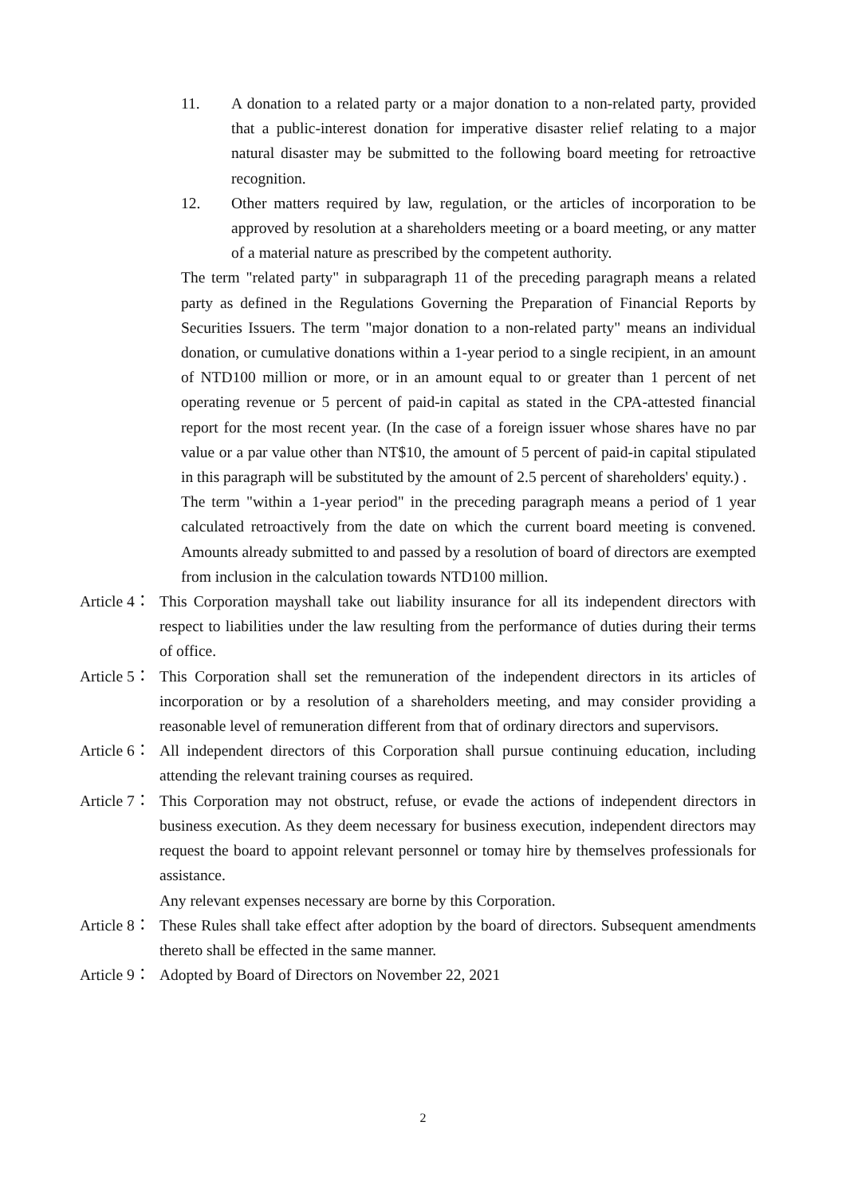11. A donation to a related party or a major donation to a non-related party, provided that a public-interest donation for imperative disaster relief relating to a major natural disaster may be submitted to the following board meeting for retroactive recognition.
12. Other matters required by law, regulation, or the articles of incorporation to be approved by resolution at a shareholders meeting or a board meeting, or any matter of a material nature as prescribed by the competent authority.
The term "related party" in subparagraph 11 of the preceding paragraph means a related party as defined in the Regulations Governing the Preparation of Financial Reports by Securities Issuers. The term "major donation to a non-related party" means an individual donation, or cumulative donations within a 1-year period to a single recipient, in an amount of NTD100 million or more, or in an amount equal to or greater than 1 percent of net operating revenue or 5 percent of paid-in capital as stated in the CPA-attested financial report for the most recent year. (In the case of a foreign issuer whose shares have no par value or a par value other than NT$10, the amount of 5 percent of paid-in capital stipulated in this paragraph will be substituted by the amount of 2.5 percent of shareholders' equity.) .
The term "within a 1-year period" in the preceding paragraph means a period of 1 year calculated retroactively from the date on which the current board meeting is convened. Amounts already submitted to and passed by a resolution of board of directors are exempted from inclusion in the calculation towards NTD100 million.
Article 4： This Corporation mayshall take out liability insurance for all its independent directors with respect to liabilities under the law resulting from the performance of duties during their terms of office.
Article 5： This Corporation shall set the remuneration of the independent directors in its articles of incorporation or by a resolution of a shareholders meeting, and may consider providing a reasonable level of remuneration different from that of ordinary directors and supervisors.
Article 6： All independent directors of this Corporation shall pursue continuing education, including attending the relevant training courses as required.
Article 7： This Corporation may not obstruct, refuse, or evade the actions of independent directors in business execution. As they deem necessary for business execution, independent directors may request the board to appoint relevant personnel or tomay hire by themselves professionals for assistance.
Any relevant expenses necessary are borne by this Corporation.
Article 8： These Rules shall take effect after adoption by the board of directors. Subsequent amendments thereto shall be effected in the same manner.
Article 9： Adopted by Board of Directors on November 22, 2021
2